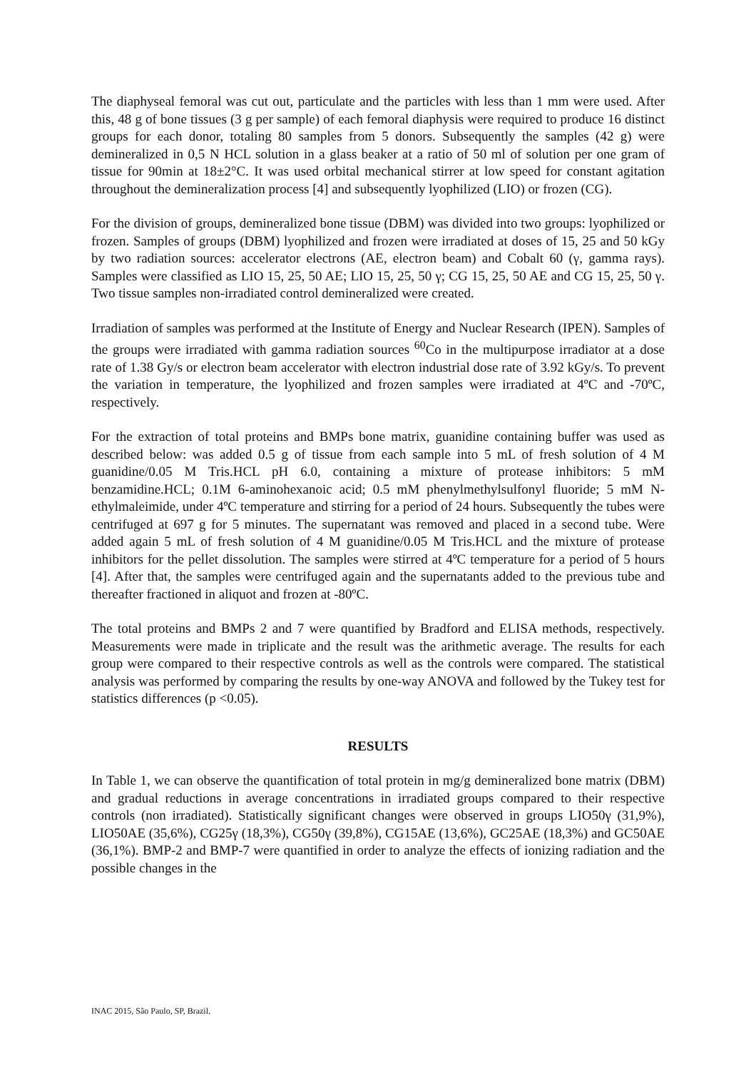The diaphyseal femoral was cut out, particulate and the particles with less than 1 mm were used. After this, 48 g of bone tissues (3 g per sample) of each femoral diaphysis were required to produce 16 distinct groups for each donor, totaling 80 samples from 5 donors. Subsequently the samples (42 g) were demineralized in 0,5 N HCL solution in a glass beaker at a ratio of 50 ml of solution per one gram of tissue for 90min at 18±2°C. It was used orbital mechanical stirrer at low speed for constant agitation throughout the demineralization process [4] and subsequently lyophilized (LIO) or frozen (CG).
For the division of groups, demineralized bone tissue (DBM) was divided into two groups: lyophilized or frozen. Samples of groups (DBM) lyophilized and frozen were irradiated at doses of 15, 25 and 50 kGy by two radiation sources: accelerator electrons (AE, electron beam) and Cobalt 60 (γ, gamma rays). Samples were classified as LIO 15, 25, 50 AE; LIO 15, 25, 50 γ; CG 15, 25, 50 AE and CG 15, 25, 50 γ. Two tissue samples non-irradiated control demineralized were created.
Irradiation of samples was performed at the Institute of Energy and Nuclear Research (IPEN). Samples of the groups were irradiated with gamma radiation sources <sup>60</sup>Co in the multipurpose irradiator at a dose rate of 1.38 Gy/s or electron beam accelerator with electron industrial dose rate of 3.92 kGy/s. To prevent the variation in temperature, the lyophilized and frozen samples were irradiated at 4ºC and -70ºC, respectively.
For the extraction of total proteins and BMPs bone matrix, guanidine containing buffer was used as described below: was added 0.5 g of tissue from each sample into 5 mL of fresh solution of 4 M guanidine/0.05 M Tris.HCL pH 6.0, containing a mixture of protease inhibitors: 5 mM benzamidine.HCL; 0.1M 6-aminohexanoic acid; 0.5 mM phenylmethylsulfonyl fluoride; 5 mM N-ethylmaleimide, under 4ºC temperature and stirring for a period of 24 hours. Subsequently the tubes were centrifuged at 697 g for 5 minutes. The supernatant was removed and placed in a second tube. Were added again 5 mL of fresh solution of 4 M guanidine/0.05 M Tris.HCL and the mixture of protease inhibitors for the pellet dissolution. The samples were stirred at 4ºC temperature for a period of 5 hours [4]. After that, the samples were centrifuged again and the supernatants added to the previous tube and thereafter fractioned in aliquot and frozen at -80ºC.
The total proteins and BMPs 2 and 7 were quantified by Bradford and ELISA methods, respectively. Measurements were made in triplicate and the result was the arithmetic average. The results for each group were compared to their respective controls as well as the controls were compared. The statistical analysis was performed by comparing the results by one-way ANOVA and followed by the Tukey test for statistics differences (p <0.05).
RESULTS
In Table 1, we can observe the quantification of total protein in mg/g demineralized bone matrix (DBM) and gradual reductions in average concentrations in irradiated groups compared to their respective controls (non irradiated). Statistically significant changes were observed in groups LIO50γ (31,9%), LIO50AE (35,6%), CG25γ (18,3%), CG50γ (39,8%), CG15AE (13,6%), GC25AE (18,3%) and GC50AE (36,1%). BMP-2 and BMP-7 were quantified in order to analyze the effects of ionizing radiation and the possible changes in the
INAC 2015, São Paulo, SP, Brazil.